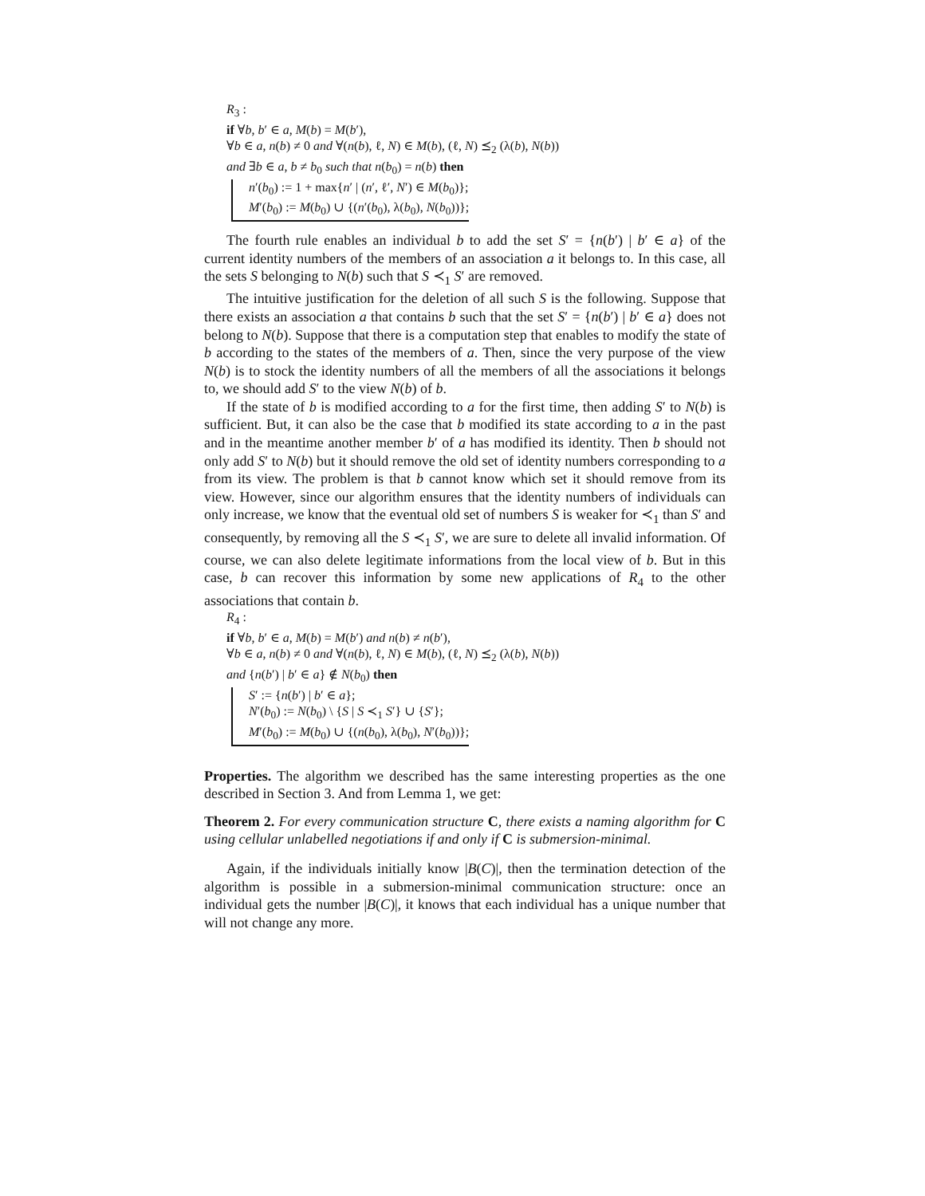R<sub>3</sub> :
if ∀b, b′ ∈ a, M(b) = M(b′),
∀b ∈ a, n(b) ≠ 0 and ∀(n(b), ℓ, N) ∈ M(b), (ℓ, N) ⪯<sub>2</sub> (λ(b), N(b))
and ∃b ∈ a, b ≠ b<sub>0</sub> such that n(b<sub>0</sub>) = n(b) then
n′(b<sub>0</sub>) := 1 + max{n′ | (n′, ℓ′, N′) ∈ M(b<sub>0</sub>)};
M′(b<sub>0</sub>) := M(b<sub>0</sub>) ∪ {(n′(b<sub>0</sub>), λ(b<sub>0</sub>), N(b<sub>0</sub>))};
The fourth rule enables an individual b to add the set S′ = {n(b′) | b′ ∈ a} of the current identity numbers of the members of an association a it belongs to. In this case, all the sets S belonging to N(b) such that S ≺<sub>1</sub> S′ are removed.
The intuitive justification for the deletion of all such S is the following. Suppose that there exists an association a that contains b such that the set S′ = {n(b′) | b′ ∈ a} does not belong to N(b). Suppose that there is a computation step that enables to modify the state of b according to the states of the members of a. Then, since the very purpose of the view N(b) is to stock the identity numbers of all the members of all the associations it belongs to, we should add S′ to the view N(b) of b.
If the state of b is modified according to a for the first time, then adding S′ to N(b) is sufficient. But, it can also be the case that b modified its state according to a in the past and in the meantime another member b′ of a has modified its identity. Then b should not only add S′ to N(b) but it should remove the old set of identity numbers corresponding to a from its view. The problem is that b cannot know which set it should remove from its view. However, since our algorithm ensures that the identity numbers of individuals can only increase, we know that the eventual old set of numbers S is weaker for ≺<sub>1</sub> than S′ and consequently, by removing all the S ≺<sub>1</sub> S′, we are sure to delete all invalid information. Of course, we can also delete legitimate informations from the local view of b. But in this case, b can recover this information by some new applications of R<sub>4</sub> to the other associations that contain b.
R<sub>4</sub> :
if ∀b, b′ ∈ a, M(b) = M(b′) and n(b) ≠ n(b′),
∀b ∈ a, n(b) ≠ 0 and ∀(n(b), ℓ, N) ∈ M(b), (ℓ, N) ⪯<sub>2</sub> (λ(b), N(b))
and {n(b′) | b′ ∈ a} ∉ N(b<sub>0</sub>) then
S′ := {n(b′) | b′ ∈ a};
N′(b<sub>0</sub>) := N(b<sub>0</sub>) \ {S | S ≺<sub>1</sub> S′} ∪ {S′};
M′(b<sub>0</sub>) := M(b<sub>0</sub>) ∪ {(n(b<sub>0</sub>), λ(b<sub>0</sub>), N′(b<sub>0</sub>))};
Properties. The algorithm we described has the same interesting properties as the one described in Section 3. And from Lemma 1, we get:
Theorem 2. For every communication structure C, there exists a naming algorithm for C using cellular unlabelled negotiations if and only if C is submersion-minimal.
Again, if the individuals initially know |B(C)|, then the termination detection of the algorithm is possible in a submersion-minimal communication structure: once an individual gets the number |B(C)|, it knows that each individual has a unique number that will not change any more.